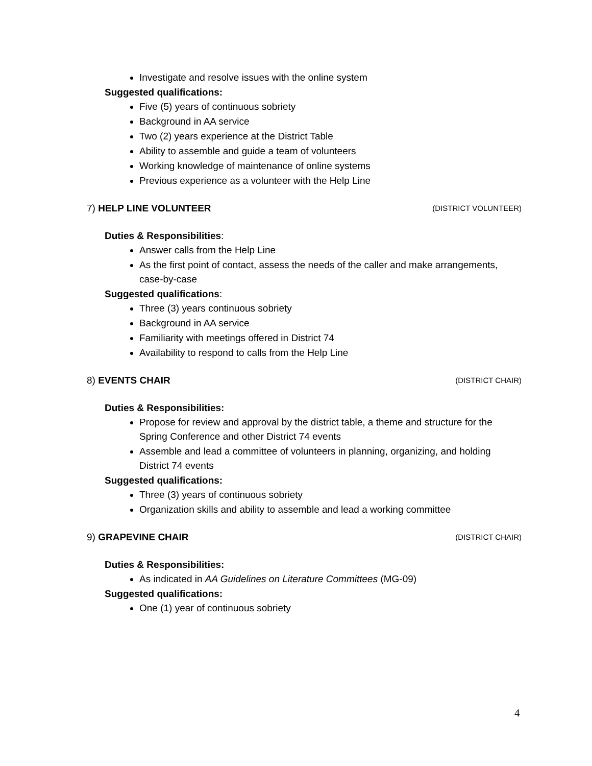Investigate and resolve issues with the online system
Suggested qualifications:
Five (5) years of continuous sobriety
Background in AA service
Two (2) years experience at the District Table
Ability to assemble and guide a team of volunteers
Working knowledge of maintenance of online systems
Previous experience as a volunteer with the Help Line
7) HELP LINE VOLUNTEER (DISTRICT VOLUNTEER)
Duties & Responsibilities:
Answer calls from the Help Line
As the first point of contact, assess the needs of the caller and make arrangements, case-by-case
Suggested qualifications:
Three (3) years continuous sobriety
Background in AA service
Familiarity with meetings offered in District 74
Availability to respond to calls from the Help Line
8) EVENTS CHAIR (DISTRICT CHAIR)
Duties & Responsibilities:
Propose for review and approval by the district table, a theme and structure for the Spring Conference and other District 74 events
Assemble and lead a committee of volunteers in planning, organizing, and holding District 74 events
Suggested qualifications:
Three (3) years of continuous sobriety
Organization skills and ability to assemble and lead a working committee
9) GRAPEVINE CHAIR (DISTRICT CHAIR)
Duties & Responsibilities:
As indicated in AA Guidelines on Literature Committees (MG-09)
Suggested qualifications:
One (1) year of continuous sobriety
4